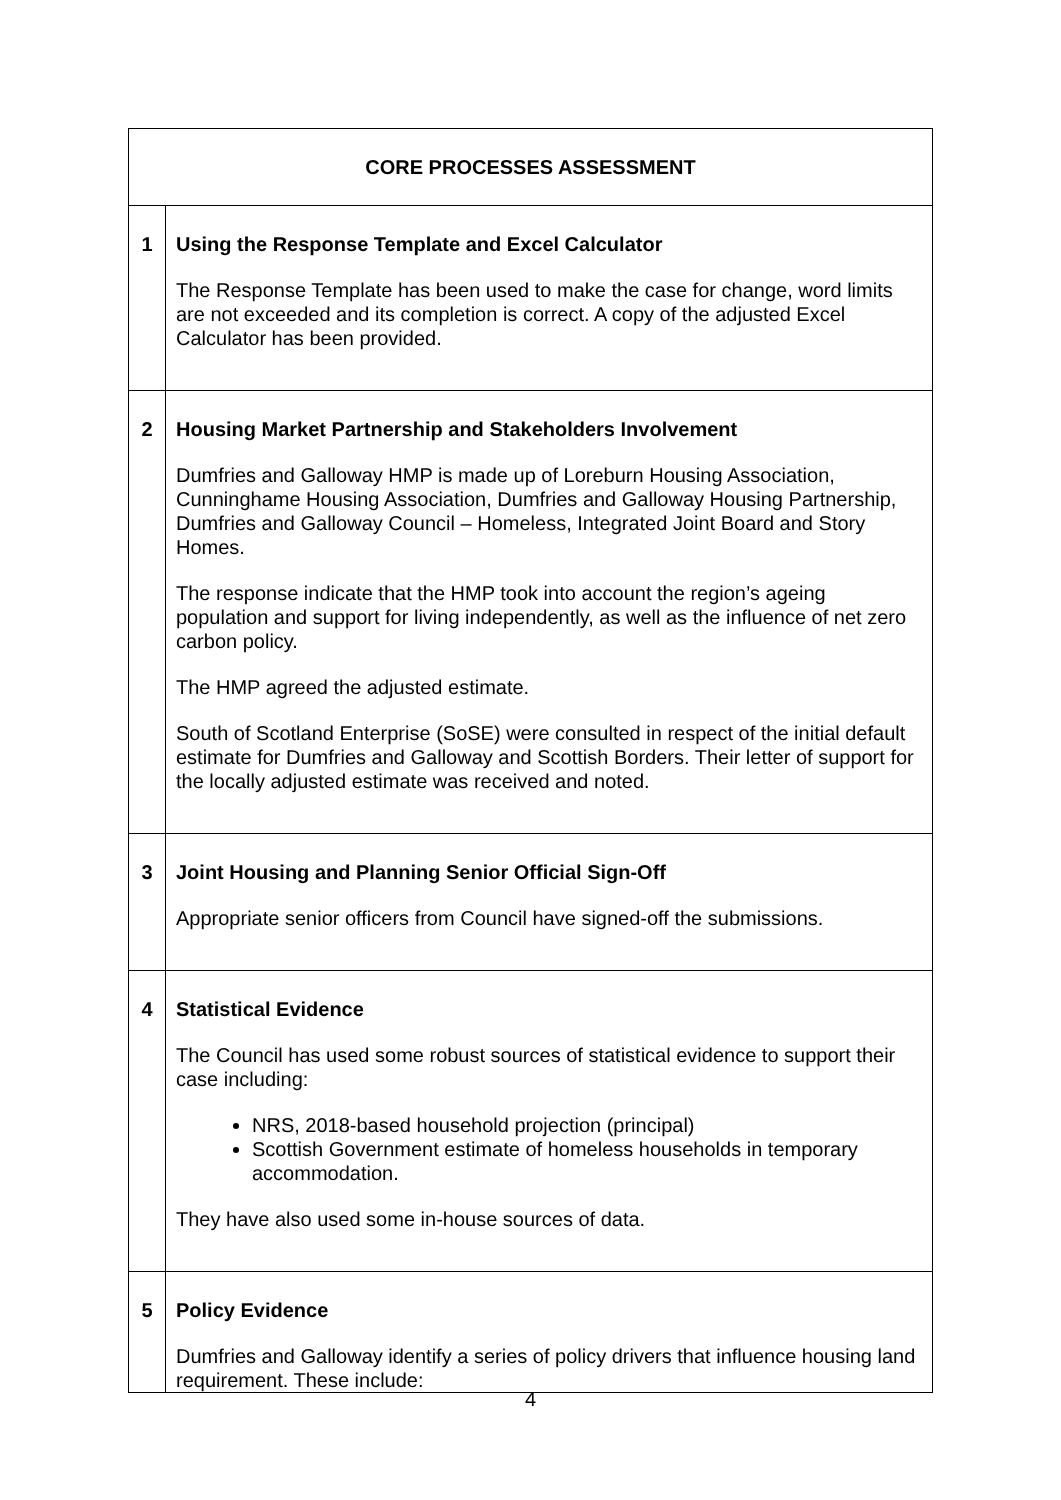| CORE PROCESSES ASSESSMENT | |
| 1 | Using the Response Template and Excel Calculator The Response Template has been used to make the case for change, word limits are not exceeded and its completion is correct. A copy of the adjusted Excel Calculator has been provided. |
| 2 | Housing Market Partnership and Stakeholders Involvement Dumfries and Galloway HMP is made up of Loreburn Housing Association, Cunninghame Housing Association, Dumfries and Galloway Housing Partnership, Dumfries and Galloway Council – Homeless, Integrated Joint Board and Story Homes. The response indicate that the HMP took into account the region’s ageing population and support for living independently, as well as the influence of net zero carbon policy. The HMP agreed the adjusted estimate. South of Scotland Enterprise (SoSE) were consulted in respect of the initial default estimate for Dumfries and Galloway and Scottish Borders. Their letter of support for the locally adjusted estimate was received and noted. |
| 3 | Joint Housing and Planning Senior Official Sign-Off Appropriate senior officers from Council have signed-off the submissions. |
| 4 | Statistical Evidence The Council has used some robust sources of statistical evidence to support their case including: NRS, 2018-based household projection (principal) Scottish Government estimate of homeless households in temporary accommodation. They have also used some in-house sources of data. |
| 5 | Policy Evidence Dumfries and Galloway identify a series of policy drivers that influence housing land requirement. These include: |
4